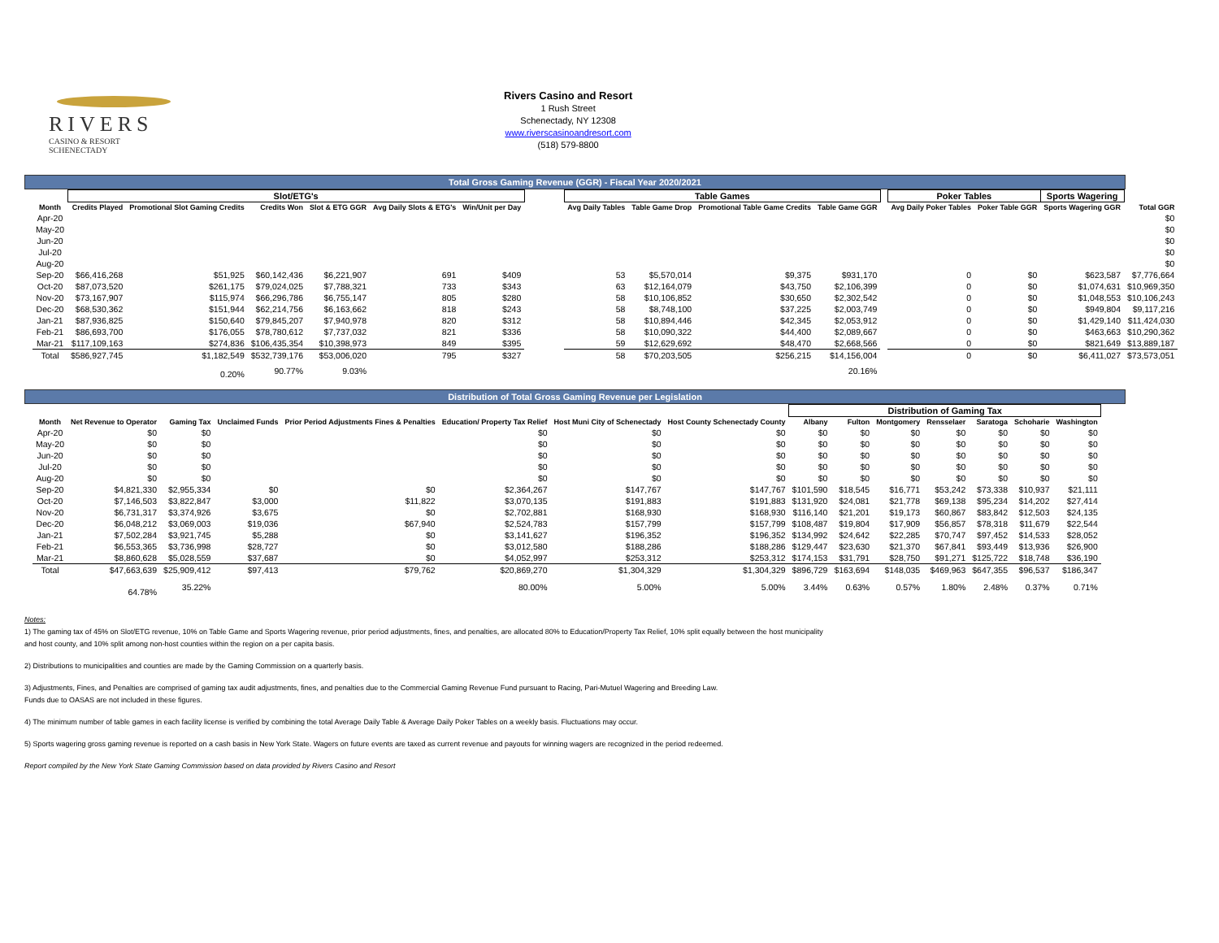RIVERS
CASINO & RESORT
SCHENECTADY
Rivers Casino and Resort
1 Rush Street
Schenectady, NY 12308
www.riverscasinoandresort.com
(518) 579-8800
Total Gross Gaming Revenue (GGR) - Fiscal Year 2020/2021
| | Slot/ETG's | | | | | | | Table Games | | | | | Poker Tables | | Sports Wagering | |
| --- | --- | --- | --- | --- | --- | --- | --- | --- | --- | --- | --- | --- | --- | --- | --- | --- |
| Month | Credits Played | Promotional Slot Gaming Credits | Credits Won | Slot & ETG GGR | Avg Daily Slots & ETG's | Win/Unit per Day | | Avg Daily Tables | Table Game Drop | Promotional Table Game Credits | Table Game GGR | | Avg Daily Poker Tables | Poker Table GGR | Sports Wagering GGR | Total GGR |
| Apr-20 | | | | | | | | | | | | | | | | $0 |
| May-20 | | | | | | | | | | | | | | | | $0 |
| Jun-20 | | | | | | | | | | | | | | | | $0 |
| Jul-20 | | | | | | | | | | | | | | | | $0 |
| Aug-20 | | | | | | | | | | | | | | | | $0 |
| Sep-20 | $66,416,268 | $51,925 | $60,142,436 | $6,221,907 | 691 | $409 | | 53 | $5,570,014 | $9,375 | $931,170 | | 0 | $0 | $623,587 | $7,776,664 |
| Oct-20 | $87,073,520 | $261,175 | $79,024,025 | $7,788,321 | 733 | $343 | | 63 | $12,164,079 | $43,750 | $2,106,399 | | 0 | $0 | $1,074,631 | $10,969,350 |
| Nov-20 | $73,167,907 | $115,974 | $66,296,786 | $6,755,147 | 805 | $280 | | 58 | $10,106,852 | $30,650 | $2,302,542 | | 0 | $0 | $1,048,553 | $10,106,243 |
| Dec-20 | $68,530,362 | $151,944 | $62,214,756 | $6,163,662 | 818 | $243 | | 58 | $8,748,100 | $37,225 | $2,003,749 | | 0 | $0 | $949,804 | $9,117,216 |
| Jan-21 | $87,936,825 | $150,640 | $79,845,207 | $7,940,978 | 820 | $312 | | 58 | $10,894,446 | $42,345 | $2,053,912 | | 0 | $0 | $1,429,140 | $11,424,030 |
| Feb-21 | $86,693,700 | $176,055 | $78,780,612 | $7,737,032 | 821 | $336 | | 58 | $10,090,322 | $44,400 | $2,089,667 | | 0 | $0 | $463,663 | $10,290,362 |
| Mar-21 | $117,109,163 | $274,836 | $106,435,354 | $10,398,973 | 849 | $395 | | 59 | $12,629,692 | $48,470 | $2,668,566 | | 0 | $0 | $821,649 | $13,889,187 |
| Total | $586,927,745 | $1,182,549 | $532,739,176 | $53,006,020 | 795 | $327 | | 58 | $70,203,505 | $256,215 | $14,156,004 | | 0 | $0 | $6,411,027 | $73,573,051 |
| | | 0.20% | 90.77% | 9.03% | | | | | | | 20.16% | | | | | |
Distribution of Total Gross Gaming Revenue per Legislation
| | | | | | | | | Distribution of Gaming Tax | | | | | | |
| --- | --- | --- | --- | --- | --- | --- | --- | --- | --- | --- | --- | --- | --- | --- |
| Month | Net Revenue to Operator | Gaming Tax | Unclaimed Funds | Prior Period Adjustments Fines & Penalties | Education/ Property Tax Relief | Host Muni City of Schenectady | Host County Schenectady County | Albany | Fulton | Montgomery | Rensselaer | Saratoga | Schoharie | Washington |
| Apr-20 | $0 | $0 | | | $0 | $0 | $0 | $0 | $0 | $0 | $0 | $0 | $0 | $0 |
| May-20 | $0 | $0 | | | $0 | $0 | $0 | $0 | $0 | $0 | $0 | $0 | $0 | $0 |
| Jun-20 | $0 | $0 | | | $0 | $0 | $0 | $0 | $0 | $0 | $0 | $0 | $0 | $0 |
| Jul-20 | $0 | $0 | | | $0 | $0 | $0 | $0 | $0 | $0 | $0 | $0 | $0 | $0 |
| Aug-20 | $0 | $0 | | | $0 | $0 | $0 | $0 | $0 | $0 | $0 | $0 | $0 | $0 |
| Sep-20 | $4,821,330 | $2,955,334 | $0 | $0 | $2,364,267 | $147,767 | $147,767 | $101,590 | $18,545 | $16,771 | $53,242 | $73,338 | $10,937 | $21,111 |
| Oct-20 | $7,146,503 | $3,822,847 | $3,000 | $11,822 | $3,070,135 | $191,883 | $191,883 | $131,920 | $24,081 | $21,778 | $69,138 | $95,234 | $14,202 | $27,414 |
| Nov-20 | $6,731,317 | $3,374,926 | $3,675 | $0 | $2,702,881 | $168,930 | $168,930 | $116,140 | $21,201 | $19,173 | $60,867 | $83,842 | $12,503 | $24,135 |
| Dec-20 | $6,048,212 | $3,069,003 | $19,036 | $67,940 | $2,524,783 | $157,799 | $157,799 | $108,487 | $19,804 | $17,909 | $56,857 | $78,318 | $11,679 | $22,544 |
| Jan-21 | $7,502,284 | $3,921,745 | $5,288 | $0 | $3,141,627 | $196,352 | $196,352 | $134,992 | $24,642 | $22,285 | $70,747 | $97,452 | $14,533 | $28,052 |
| Feb-21 | $6,553,365 | $3,736,998 | $28,727 | $0 | $3,012,580 | $188,286 | $188,286 | $129,447 | $23,630 | $21,370 | $67,841 | $93,449 | $13,936 | $26,900 |
| Mar-21 | $8,860,628 | $5,028,559 | $37,687 | $0 | $4,052,997 | $253,312 | $253,312 | $174,153 | $31,791 | $28,750 | $91,271 | $125,722 | $18,748 | $36,190 |
| Total | $47,663,639 | $25,909,412 | $97,413 | $79,762 | $20,869,270 | $1,304,329 | $1,304,329 | $896,729 | $163,694 | $148,035 | $469,963 | $647,355 | $96,537 | $186,347 |
| | 64.78% | 35.22% | | | 80.00% | 5.00% | 5.00% | 3.44% | 0.63% | 0.57% | 1.80% | 2.48% | 0.37% | 0.71% |
Notes:
1) The gaming tax of 45% on Slot/ETG revenue, 10% on Table Game and Sports Wagering revenue, prior period adjustments, fines, and penalties, are allocated 80% to Education/Property Tax Relief, 10% split equally between the host municipality
and host county, and 10% split among non-host counties within the region on a per capita basis.
2) Distributions to municipalities and counties are made by the Gaming Commission on a quarterly basis.
3) Adjustments, Fines, and Penalties are comprised of gaming tax audit adjustments, fines, and penalties due to the Commercial Gaming Revenue Fund pursuant to Racing, Pari-Mutuel Wagering and Breeding Law.
Funds due to OASAS are not included in these figures.
4) The minimum number of table games in each facility license is verified by combining the total Average Daily Table & Average Daily Poker Tables on a weekly basis. Fluctuations may occur.
5) Sports wagering gross gaming revenue is reported on a cash basis in New York State. Wagers on future events are taxed as current revenue and payouts for winning wagers are recognized in the period redeemed.
Report compiled by the New York State Gaming Commission based on data provided by Rivers Casino and Resort